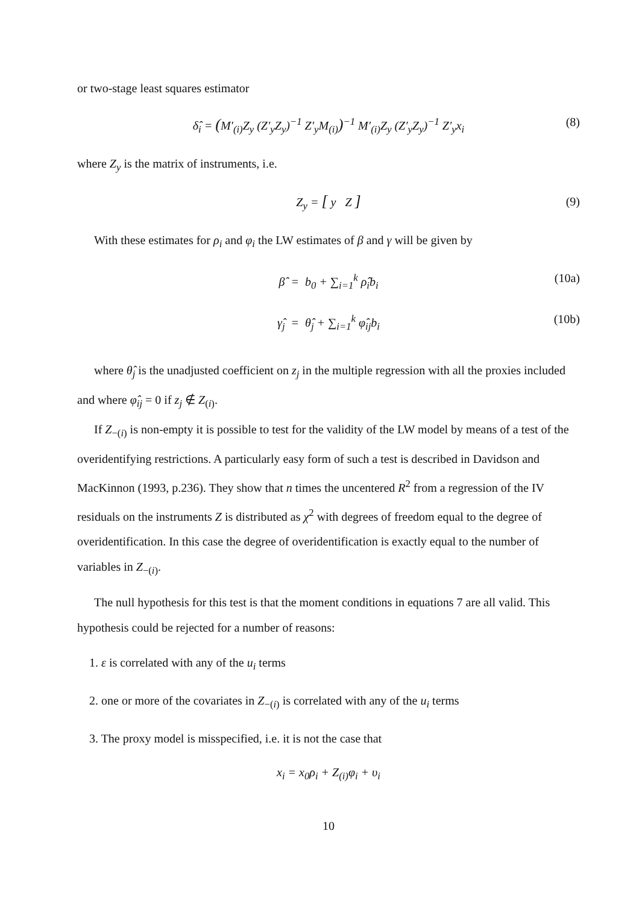or two-stage least squares estimator
δ̂<sub>i</sub> = (M′<sub>(i)</sub>Z<sub>y</sub> (Z′<sub>y</sub>Z<sub>y</sub>)<sup>−1</sup> Z′<sub>y</sub>M<sub>(i)</sub>)<sup>−1</sup> M′<sub>(i)</sub>Z<sub>y</sub> (Z′<sub>y</sub>Z<sub>y</sub>)<sup>−1</sup> Z′<sub>y</sub>x<sub>i</sub> (8)
where Z<sub>y</sub> is the matrix of instruments, i.e.
Z<sub>y</sub> = [ y Z ] (9)
With these estimates for ρ<sub>i</sub> and φ<sub>i</sub> the LW estimates of β and γ will be given by
β̂ = b<sub>0</sub> + ∑<sub>i=1</sub><sup>k</sup> ρ̂<sub>i</sub>b<sub>i</sub> (10a)
γ̂<sub>j</sub> = θ̂<sub>j</sub> + ∑<sub>i=1</sub><sup>k</sup> φ̂<sub>ij</sub>b<sub>i</sub> (10b)
where θ̂<sub>j</sub> is the unadjusted coefficient on z<sub>j</sub> in the multiple regression with all the proxies included and where φ̂<sub>ij</sub> = 0 if z<sub>j</sub> ∉ Z<sub>(i)</sub>.
If Z<sub>−(i)</sub> is non-empty it is possible to test for the validity of the LW model by means of a test of the overidentifying restrictions. A particularly easy form of such a test is described in Davidson and MacKinnon (1993, p.236). They show that n times the uncentered R<sup>2</sup> from a regression of the IV residuals on the instruments Z is distributed as χ<sup>2</sup> with degrees of freedom equal to the degree of overidentification. In this case the degree of overidentification is exactly equal to the number of variables in Z<sub>−(i)</sub>.
The null hypothesis for this test is that the moment conditions in equations 7 are all valid. This hypothesis could be rejected for a number of reasons:
1. ε is correlated with any of the u<sub>i</sub> terms
2. one or more of the covariates in Z<sub>−(i)</sub> is correlated with any of the u<sub>i</sub> terms
3. The proxy model is misspecified, i.e. it is not the case that
x<sub>i</sub> = x<sub>0</sub>ρ<sub>i</sub> + Z<sub>(i)</sub>φ<sub>i</sub> + υ<sub>i</sub>
10